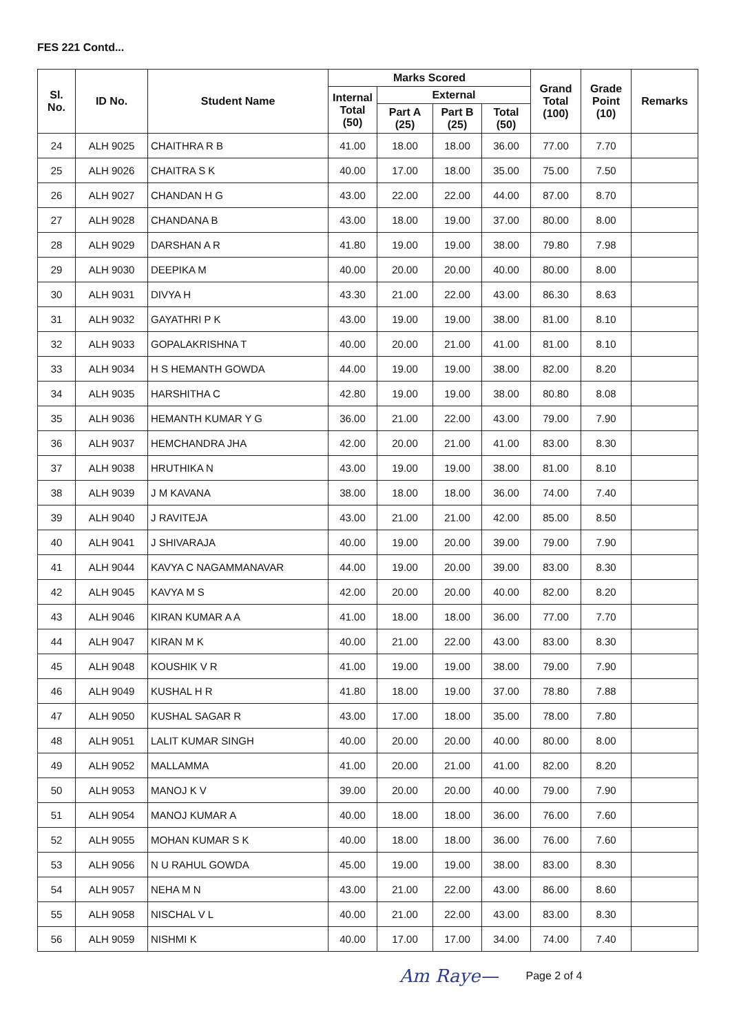FES 221 Contd...
| Sl. No. | ID No. | Student Name | Marks Scored | | | | Grand Total (100) | Grade Point (10) | Remarks |
| --- | --- | --- | --- | --- | --- | --- | --- | --- | --- |
| | | | Internal Total (50) | External | | | | | |
| | | | | Part A (25) | Part B (25) | Total (50) | | | |
| 24 | ALH 9025 | CHAITHRA R B | 41.00 | 18.00 | 18.00 | 36.00 | 77.00 | 7.70 | |
| 25 | ALH 9026 | CHAITRA S K | 40.00 | 17.00 | 18.00 | 35.00 | 75.00 | 7.50 | |
| 26 | ALH 9027 | CHANDAN H G | 43.00 | 22.00 | 22.00 | 44.00 | 87.00 | 8.70 | |
| 27 | ALH 9028 | CHANDANA B | 43.00 | 18.00 | 19.00 | 37.00 | 80.00 | 8.00 | |
| 28 | ALH 9029 | DARSHAN A R | 41.80 | 19.00 | 19.00 | 38.00 | 79.80 | 7.98 | |
| 29 | ALH 9030 | DEEPIKA M | 40.00 | 20.00 | 20.00 | 40.00 | 80.00 | 8.00 | |
| 30 | ALH 9031 | DIVYA H | 43.30 | 21.00 | 22.00 | 43.00 | 86.30 | 8.63 | |
| 31 | ALH 9032 | GAYATHRI P K | 43.00 | 19.00 | 19.00 | 38.00 | 81.00 | 8.10 | |
| 32 | ALH 9033 | GOPALAKRISHNA T | 40.00 | 20.00 | 21.00 | 41.00 | 81.00 | 8.10 | |
| 33 | ALH 9034 | H S HEMANTH GOWDA | 44.00 | 19.00 | 19.00 | 38.00 | 82.00 | 8.20 | |
| 34 | ALH 9035 | HARSHITHA C | 42.80 | 19.00 | 19.00 | 38.00 | 80.80 | 8.08 | |
| 35 | ALH 9036 | HEMANTH KUMAR Y G | 36.00 | 21.00 | 22.00 | 43.00 | 79.00 | 7.90 | |
| 36 | ALH 9037 | HEMCHANDRA JHA | 42.00 | 20.00 | 21.00 | 41.00 | 83.00 | 8.30 | |
| 37 | ALH 9038 | HRUTHIKA N | 43.00 | 19.00 | 19.00 | 38.00 | 81.00 | 8.10 | |
| 38 | ALH 9039 | J M KAVANA | 38.00 | 18.00 | 18.00 | 36.00 | 74.00 | 7.40 | |
| 39 | ALH 9040 | J RAVITEJA | 43.00 | 21.00 | 21.00 | 42.00 | 85.00 | 8.50 | |
| 40 | ALH 9041 | J SHIVARAJA | 40.00 | 19.00 | 20.00 | 39.00 | 79.00 | 7.90 | |
| 41 | ALH 9044 | KAVYA C NAGAMMANAVAR | 44.00 | 19.00 | 20.00 | 39.00 | 83.00 | 8.30 | |
| 42 | ALH 9045 | KAVYA M S | 42.00 | 20.00 | 20.00 | 40.00 | 82.00 | 8.20 | |
| 43 | ALH 9046 | KIRAN KUMAR A A | 41.00 | 18.00 | 18.00 | 36.00 | 77.00 | 7.70 | |
| 44 | ALH 9047 | KIRAN M K | 40.00 | 21.00 | 22.00 | 43.00 | 83.00 | 8.30 | |
| 45 | ALH 9048 | KOUSHIK V R | 41.00 | 19.00 | 19.00 | 38.00 | 79.00 | 7.90 | |
| 46 | ALH 9049 | KUSHAL H R | 41.80 | 18.00 | 19.00 | 37.00 | 78.80 | 7.88 | |
| 47 | ALH 9050 | KUSHAL SAGAR R | 43.00 | 17.00 | 18.00 | 35.00 | 78.00 | 7.80 | |
| 48 | ALH 9051 | LALIT KUMAR SINGH | 40.00 | 20.00 | 20.00 | 40.00 | 80.00 | 8.00 | |
| 49 | ALH 9052 | MALLAMMA | 41.00 | 20.00 | 21.00 | 41.00 | 82.00 | 8.20 | |
| 50 | ALH 9053 | MANOJ K V | 39.00 | 20.00 | 20.00 | 40.00 | 79.00 | 7.90 | |
| 51 | ALH 9054 | MANOJ KUMAR A | 40.00 | 18.00 | 18.00 | 36.00 | 76.00 | 7.60 | |
| 52 | ALH 9055 | MOHAN KUMAR S K | 40.00 | 18.00 | 18.00 | 36.00 | 76.00 | 7.60 | |
| 53 | ALH 9056 | N U RAHUL GOWDA | 45.00 | 19.00 | 19.00 | 38.00 | 83.00 | 8.30 | |
| 54 | ALH 9057 | NEHA M N | 43.00 | 21.00 | 22.00 | 43.00 | 86.00 | 8.60 | |
| 55 | ALH 9058 | NISCHAL V L | 40.00 | 21.00 | 22.00 | 43.00 | 83.00 | 8.30 | |
| 56 | ALH 9059 | NISHMI K | 40.00 | 17.00 | 17.00 | 34.00 | 74.00 | 7.40 | |
Am Raye— Page 2 of 4